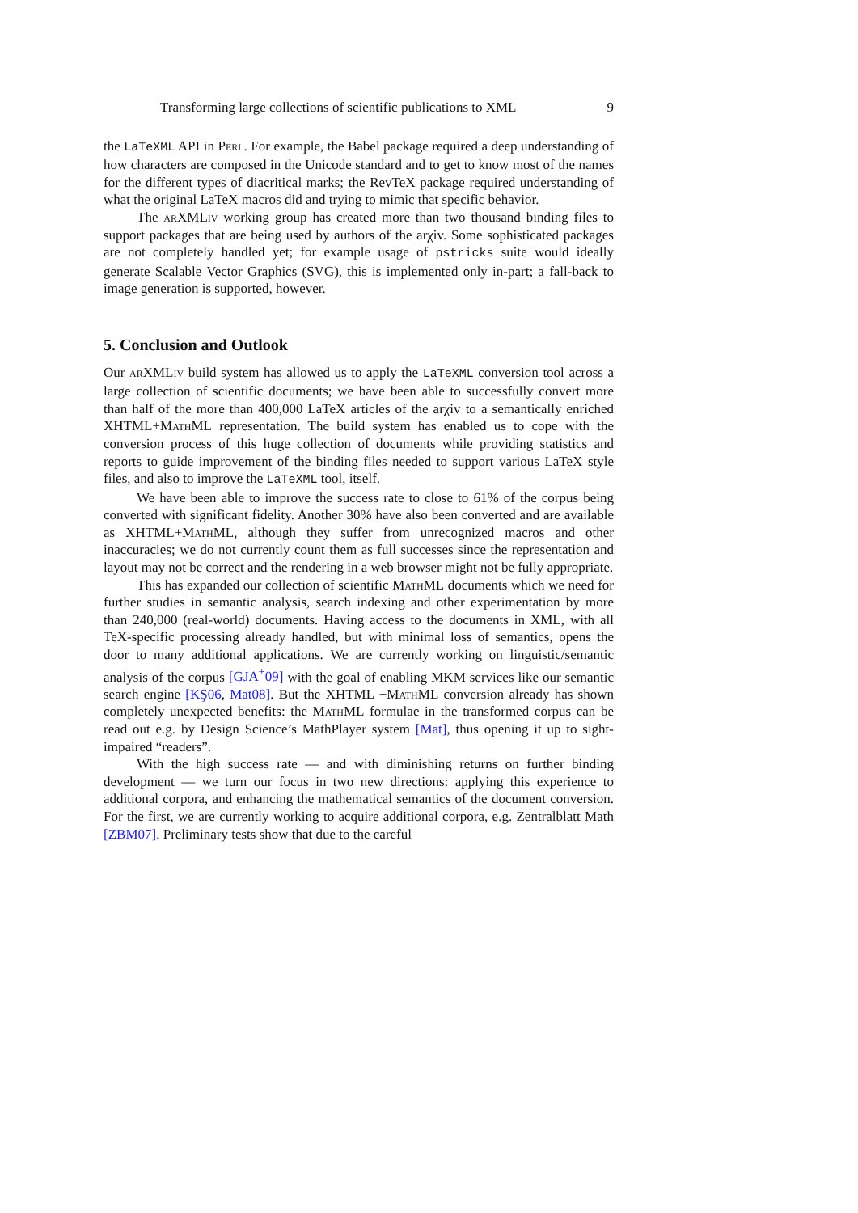Transforming large collections of scientific publications to XML 9
the LaTeXML API in Perl. For example, the Babel package required a deep understanding of how characters are composed in the Unicode standard and to get to know most of the names for the different types of diacritical marks; the RevTeX package required understanding of what the original LaTeX macros did and trying to mimic that specific behavior.
The arXMLiv working group has created more than two thousand binding files to support packages that are being used by authors of the arχiv. Some sophisticated packages are not completely handled yet; for example usage of pstricks suite would ideally generate Scalable Vector Graphics (SVG), this is implemented only in-part; a fall-back to image generation is supported, however.
5. Conclusion and Outlook
Our arXMLiv build system has allowed us to apply the LaTeXML conversion tool across a large collection of scientific documents; we have been able to successfully convert more than half of the more than 400,000 LaTeX articles of the arχiv to a semantically enriched XHTML+MathML representation. The build system has enabled us to cope with the conversion process of this huge collection of documents while providing statistics and reports to guide improvement of the binding files needed to support various LaTeX style files, and also to improve the LaTeXML tool, itself.
We have been able to improve the success rate to close to 61% of the corpus being converted with significant fidelity. Another 30% have also been converted and are available as XHTML+MathML, although they suffer from unrecognized macros and other inaccuracies; we do not currently count them as full successes since the representation and layout may not be correct and the rendering in a web browser might not be fully appropriate.
This has expanded our collection of scientific MathML documents which we need for further studies in semantic analysis, search indexing and other experimentation by more than 240,000 (real-world) documents. Having access to the documents in XML, with all TeX-specific processing already handled, but with minimal loss of semantics, opens the door to many additional applications. We are currently working on linguistic/semantic analysis of the corpus [GJA<sup>+</sup>09] with the goal of enabling MKM services like our semantic search engine [KŞ06, Mat08]. But the XHTML +MathML conversion already has shown completely unexpected benefits: the MathML formulae in the transformed corpus can be read out e.g. by Design Science’s MathPlayer system [Mat], thus opening it up to sight-impaired “readers”.
With the high success rate — and with diminishing returns on further binding development — we turn our focus in two new directions: applying this experience to additional corpora, and enhancing the mathematical semantics of the document conversion. For the first, we are currently working to acquire additional corpora, e.g. Zentralblatt Math [ZBM07]. Preliminary tests show that due to the careful